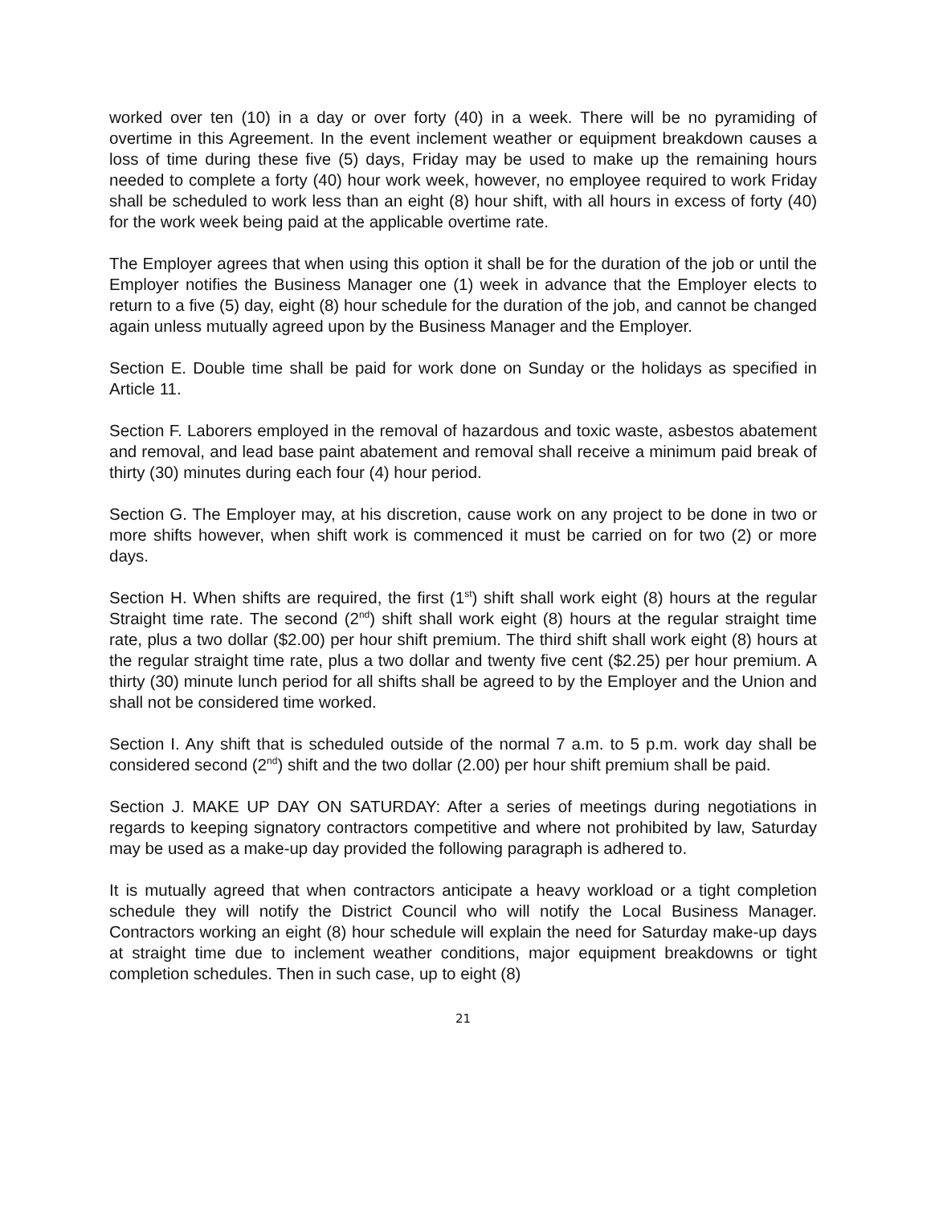worked over ten (10) in a day or over forty (40) in a week. There will be no pyramiding of overtime in this Agreement. In the event inclement weather or equipment breakdown causes a loss of time during these five (5) days, Friday may be used to make up the remaining hours needed to complete a forty (40) hour work week, however, no employee required to work Friday shall be scheduled to work less than an eight (8) hour shift, with all hours in excess of forty (40) for the work week being paid at the applicable overtime rate.
The Employer agrees that when using this option it shall be for the duration of the job or until the Employer notifies the Business Manager one (1) week in advance that the Employer elects to return to a five (5) day, eight (8) hour schedule for the duration of the job, and cannot be changed again unless mutually agreed upon by the Business Manager and the Employer.
Section E. Double time shall be paid for work done on Sunday or the holidays as specified in Article 11.
Section F. Laborers employed in the removal of hazardous and toxic waste, asbestos abatement and removal, and lead base paint abatement and removal shall receive a minimum paid break of thirty (30) minutes during each four (4) hour period.
Section G. The Employer may, at his discretion, cause work on any project to be done in two or more shifts however, when shift work is commenced it must be carried on for two (2) or more days.
Section H. When shifts are required, the first (1<sup>st</sup>) shift shall work eight (8) hours at the regular Straight time rate. The second (2<sup>nd</sup>) shift shall work eight (8) hours at the regular straight time rate, plus a two dollar ($2.00) per hour shift premium. The third shift shall work eight (8) hours at the regular straight time rate, plus a two dollar and twenty five cent ($2.25) per hour premium. A thirty (30) minute lunch period for all shifts shall be agreed to by the Employer and the Union and shall not be considered time worked.
Section I. Any shift that is scheduled outside of the normal 7 a.m. to 5 p.m. work day shall be considered second (2<sup>nd</sup>) shift and the two dollar (2.00) per hour shift premium shall be paid.
Section J. MAKE UP DAY ON SATURDAY: After a series of meetings during negotiations in regards to keeping signatory contractors competitive and where not prohibited by law, Saturday may be used as a make-up day provided the following paragraph is adhered to.
It is mutually agreed that when contractors anticipate a heavy workload or a tight completion schedule they will notify the District Council who will notify the Local Business Manager. Contractors working an eight (8) hour schedule will explain the need for Saturday make-up days at straight time due to inclement weather conditions, major equipment breakdowns or tight completion schedules. Then in such case, up to eight (8)
21